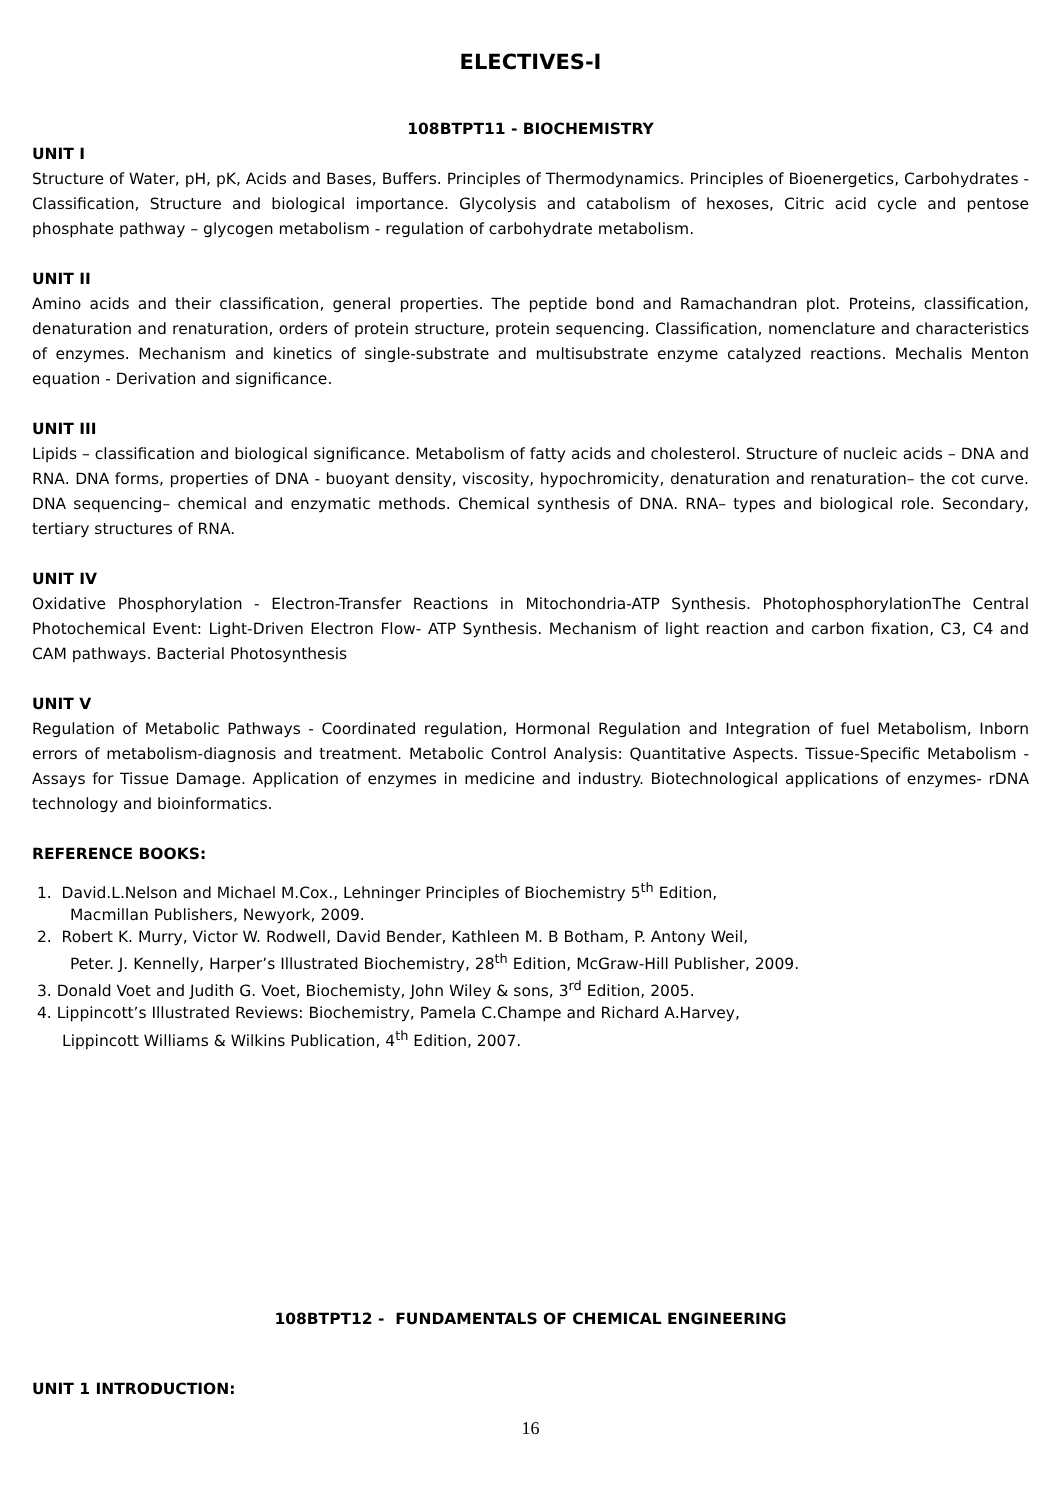ELECTIVES-I
108BTPT11 - BIOCHEMISTRY
UNIT I
Structure of Water, pH, pK, Acids and Bases, Buffers. Principles of Thermodynamics. Principles of Bioenergetics, Carbohydrates - Classification, Structure and biological importance. Glycolysis and catabolism of hexoses, Citric acid cycle and pentose phosphate pathway – glycogen metabolism - regulation of carbohydrate metabolism.
UNIT II
Amino acids and their classification, general properties. The peptide bond and Ramachandran plot. Proteins, classification, denaturation and renaturation, orders of protein structure, protein sequencing. Classification, nomenclature and characteristics of enzymes. Mechanism and kinetics of single-substrate and multisubstrate enzyme catalyzed reactions. Mechalis Menton equation - Derivation and significance.
UNIT III
Lipids – classification and biological significance. Metabolism of fatty acids and cholesterol. Structure of nucleic acids – DNA and RNA. DNA forms, properties of DNA - buoyant density, viscosity, hypochromicity, denaturation and renaturation– the cot curve. DNA sequencing– chemical and enzymatic methods. Chemical synthesis of DNA. RNA– types and biological role. Secondary, tertiary structures of RNA.
UNIT IV
Oxidative Phosphorylation - Electron-Transfer Reactions in Mitochondria-ATP Synthesis. PhotophosphorylationThe Central Photochemical Event: Light-Driven Electron Flow- ATP Synthesis. Mechanism of light reaction and carbon fixation, C3, C4 and CAM pathways. Bacterial Photosynthesis
UNIT V
Regulation of Metabolic Pathways - Coordinated regulation, Hormonal Regulation and Integration of fuel Metabolism, Inborn errors of metabolism-diagnosis and treatment. Metabolic Control Analysis: Quantitative Aspects. Tissue-Specific Metabolism - Assays for Tissue Damage. Application of enzymes in medicine and industry. Biotechnological applications of enzymes- rDNA technology and bioinformatics.
REFERENCE BOOKS:
1. David.L.Nelson and Michael M.Cox., Lehninger Principles of Biochemistry 5<sup>th</sup> Edition,
Macmillan Publishers, Newyork, 2009.
2. Robert K. Murry, Victor W. Rodwell, David Bender, Kathleen M. B Botham, P. Antony Weil,
Peter. J. Kennelly, Harper’s Illustrated Biochemistry, 28<sup>th</sup> Edition, McGraw-Hill Publisher, 2009.
3. Donald Voet and Judith G. Voet, Biochemisty, John Wiley & sons, 3<sup>rd</sup> Edition, 2005.
4. Lippincott’s Illustrated Reviews: Biochemistry, Pamela C.Champe and Richard A.Harvey,
Lippincott Williams & Wilkins Publication, 4<sup>th</sup> Edition, 2007.
108BTPT12 - FUNDAMENTALS OF CHEMICAL ENGINEERING
UNIT 1 INTRODUCTION:
16